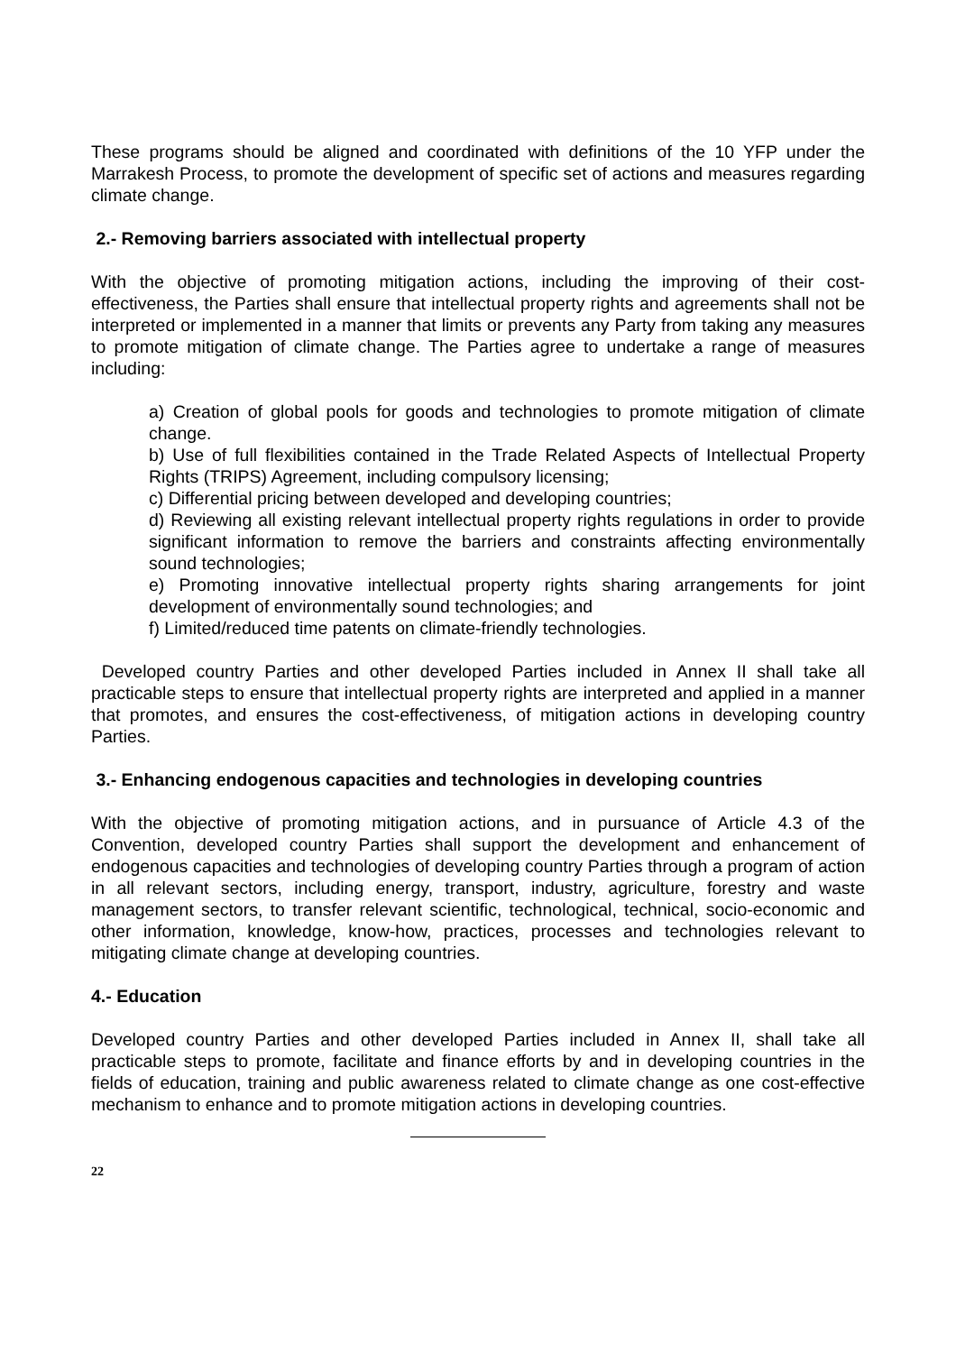These programs should be aligned and coordinated with definitions of the 10 YFP under the Marrakesh Process, to promote the development of specific set of actions and measures regarding climate change.
2.- Removing barriers associated with intellectual property
With the objective of promoting mitigation actions, including the improving of their cost-effectiveness, the Parties shall ensure that intellectual property rights and agreements shall not be interpreted or implemented in a manner that limits or prevents any Party from taking any measures to promote mitigation of climate change. The Parties agree to undertake a range of measures including:
a) Creation of global pools for goods and technologies to promote mitigation of climate change.
b) Use of full flexibilities contained in the Trade Related Aspects of Intellectual Property Rights (TRIPS) Agreement, including compulsory licensing;
c) Differential pricing between developed and developing countries;
d) Reviewing all existing relevant intellectual property rights regulations in order to provide significant information to remove the barriers and constraints affecting environmentally sound technologies;
e) Promoting innovative intellectual property rights sharing arrangements for joint development of environmentally sound technologies; and
f) Limited/reduced time patents on climate-friendly technologies.
Developed country Parties and other developed Parties included in Annex II shall take all practicable steps to ensure that intellectual property rights are interpreted and applied in a manner that promotes, and ensures the cost-effectiveness, of mitigation actions in developing country Parties.
3.- Enhancing endogenous capacities and technologies in developing countries
With the objective of promoting mitigation actions, and in pursuance of Article 4.3 of the Convention, developed country Parties shall support the development and enhancement of endogenous capacities and technologies of developing country Parties through a program of action in all relevant sectors, including energy, transport, industry, agriculture, forestry and waste management sectors, to transfer relevant scientific, technological, technical, socio-economic and other information, knowledge, know-how, practices, processes and technologies relevant to mitigating climate change at developing countries.
4.- Education
Developed country Parties and other developed Parties included in Annex II, shall take all practicable steps to promote, facilitate and finance efforts by and in developing countries in the fields of education, training and public awareness related to climate change as one cost-effective mechanism to enhance and to promote mitigation actions in developing countries.
22